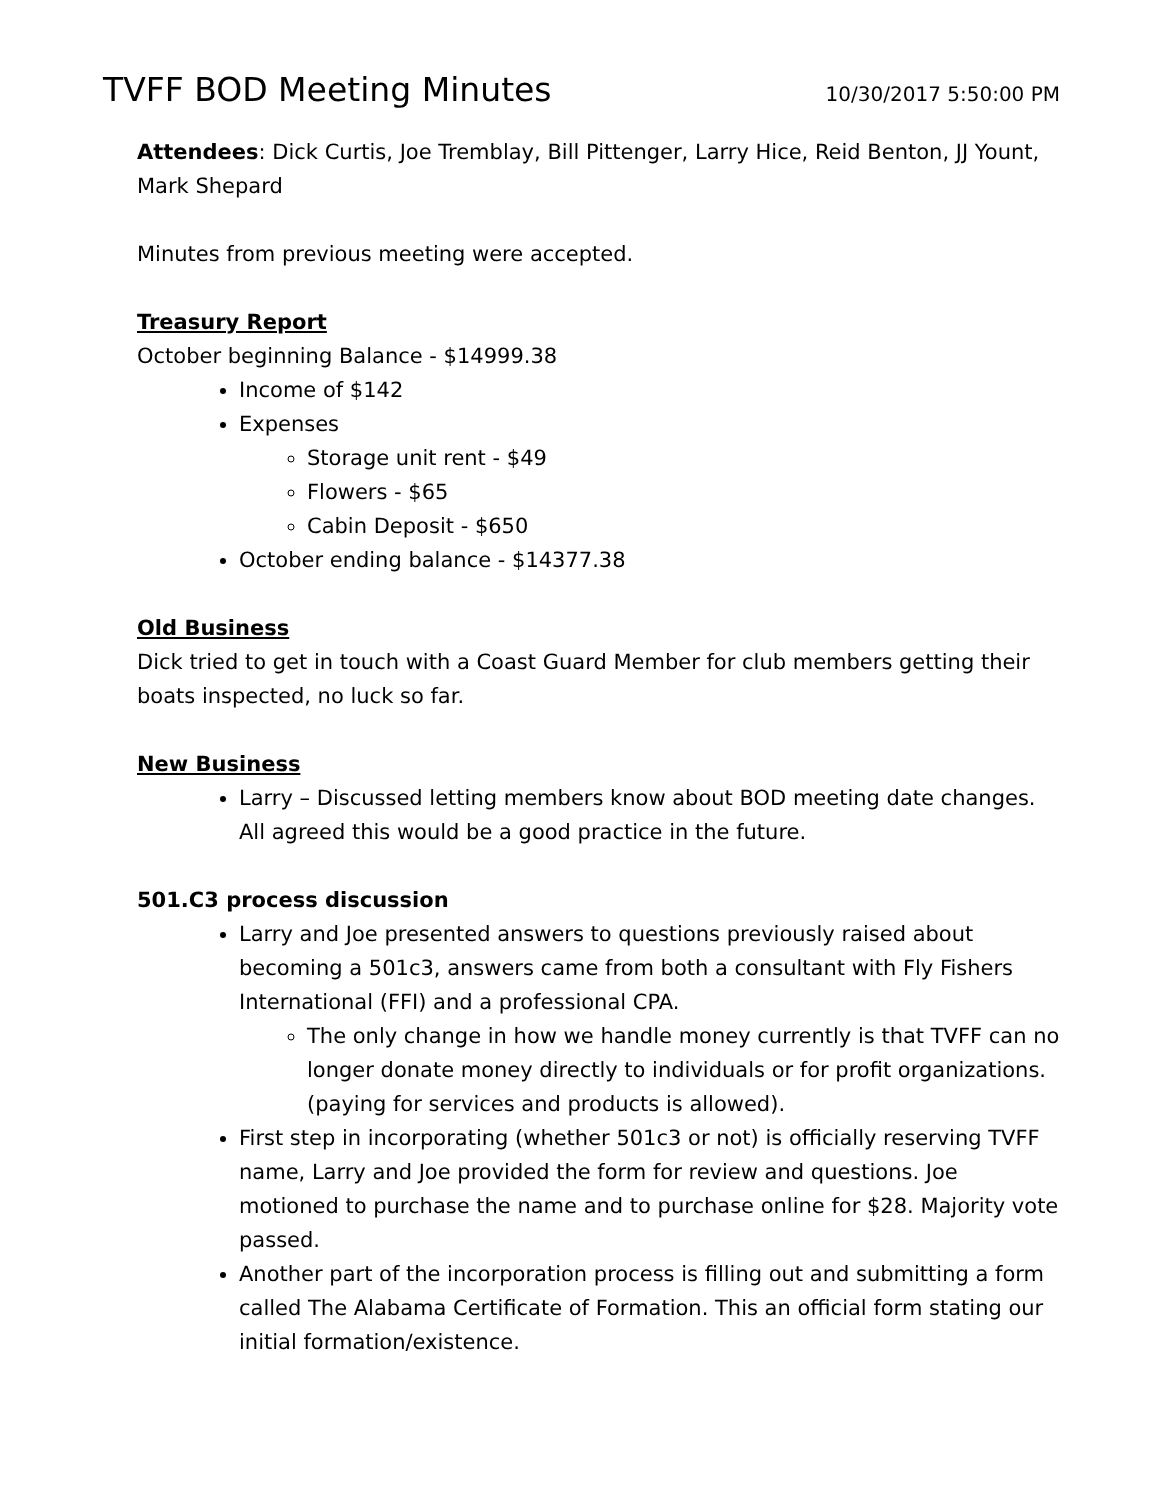TVFF BOD Meeting Minutes
10/30/2017 5:50:00 PM
Attendees: Dick Curtis, Joe Tremblay, Bill Pittenger, Larry Hice, Reid Benton, JJ Yount, Mark Shepard
Minutes from previous meeting were accepted.
Treasury Report
October beginning Balance - $14999.38
Income of $142
Expenses
Storage unit rent - $49
Flowers - $65
Cabin Deposit - $650
October ending balance - $14377.38
Old Business
Dick tried to get in touch with a Coast Guard Member for club members getting their boats inspected, no luck so far.
New Business
Larry – Discussed letting members know about BOD meeting date changes. All agreed this would be a good practice in the future.
501.C3 process discussion
Larry and Joe presented answers to questions previously raised about becoming a 501c3, answers came from both a consultant with Fly Fishers International (FFI) and a professional CPA.
The only change in how we handle money currently is that TVFF can no longer donate money directly to individuals or for profit organizations. (paying for services and products is allowed).
First step in incorporating (whether 501c3 or not) is officially reserving TVFF name, Larry and Joe provided the form for review and questions. Joe motioned to purchase the name and to purchase online for $28. Majority vote passed.
Another part of the incorporation process is filling out and submitting a form called The Alabama Certificate of Formation. This an official form stating our initial formation/existence.